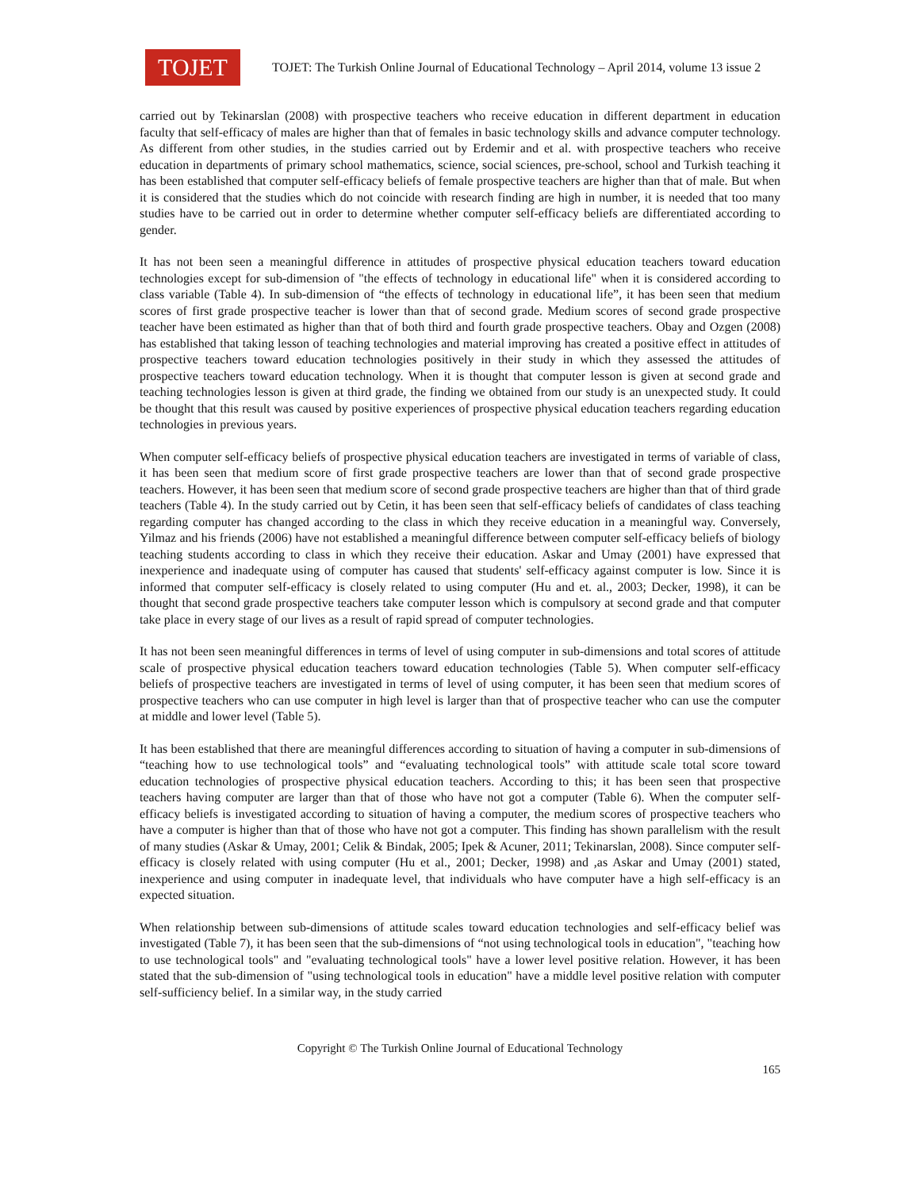TOJET
TOJET: The Turkish Online Journal of Educational Technology – April 2014, volume 13 issue 2
carried out by Tekinarslan (2008) with prospective teachers who receive education in different department in education faculty that self-efficacy of males are higher than that of females in basic technology skills and advance computer technology. As different from other studies, in the studies carried out by Erdemir and et al. with prospective teachers who receive education in departments of primary school mathematics, science, social sciences, pre-school, school and Turkish teaching it has been established that computer self-efficacy beliefs of female prospective teachers are higher than that of male. But when it is considered that the studies which do not coincide with research finding are high in number, it is needed that too many studies have to be carried out in order to determine whether computer self-efficacy beliefs are differentiated according to gender.
It has not been seen a meaningful difference in attitudes of prospective physical education teachers toward education technologies except for sub-dimension of "the effects of technology in educational life" when it is considered according to class variable (Table 4). In sub-dimension of “the effects of technology in educational life”, it has been seen that medium scores of first grade prospective teacher is lower than that of second grade. Medium scores of second grade prospective teacher have been estimated as higher than that of both third and fourth grade prospective teachers. Obay and Ozgen (2008) has established that taking lesson of teaching technologies and material improving has created a positive effect in attitudes of prospective teachers toward education technologies positively in their study in which they assessed the attitudes of prospective teachers toward education technology. When it is thought that computer lesson is given at second grade and teaching technologies lesson is given at third grade, the finding we obtained from our study is an unexpected study. It could be thought that this result was caused by positive experiences of prospective physical education teachers regarding education technologies in previous years.
When computer self-efficacy beliefs of prospective physical education teachers are investigated in terms of variable of class, it has been seen that medium score of first grade prospective teachers are lower than that of second grade prospective teachers. However, it has been seen that medium score of second grade prospective teachers are higher than that of third grade teachers (Table 4). In the study carried out by Cetin, it has been seen that self-efficacy beliefs of candidates of class teaching regarding computer has changed according to the class in which they receive education in a meaningful way. Conversely, Yilmaz and his friends (2006) have not established a meaningful difference between computer self-efficacy beliefs of biology teaching students according to class in which they receive their education. Askar and Umay (2001) have expressed that inexperience and inadequate using of computer has caused that students' self-efficacy against computer is low. Since it is informed that computer self-efficacy is closely related to using computer (Hu and et. al., 2003; Decker, 1998), it can be thought that second grade prospective teachers take computer lesson which is compulsory at second grade and that computer take place in every stage of our lives as a result of rapid spread of computer technologies.
It has not been seen meaningful differences in terms of level of using computer in sub-dimensions and total scores of attitude scale of prospective physical education teachers toward education technologies (Table 5). When computer self-efficacy beliefs of prospective teachers are investigated in terms of level of using computer, it has been seen that medium scores of prospective teachers who can use computer in high level is larger than that of prospective teacher who can use the computer at middle and lower level (Table 5).
It has been established that there are meaningful differences according to situation of having a computer in sub-dimensions of “teaching how to use technological tools” and “evaluating technological tools” with attitude scale total score toward education technologies of prospective physical education teachers. According to this; it has been seen that prospective teachers having computer are larger than that of those who have not got a computer (Table 6). When the computer self-efficacy beliefs is investigated according to situation of having a computer, the medium scores of prospective teachers who have a computer is higher than that of those who have not got a computer. This finding has shown parallelism with the result of many studies (Askar & Umay, 2001; Celik & Bindak, 2005; Ipek & Acuner, 2011; Tekinarslan, 2008). Since computer self-efficacy is closely related with using computer (Hu et al., 2001; Decker, 1998) and ,as Askar and Umay (2001) stated, inexperience and using computer in inadequate level, that individuals who have computer have a high self-efficacy is an expected situation.
When relationship between sub-dimensions of attitude scales toward education technologies and self-efficacy belief was investigated (Table 7), it has been seen that the sub-dimensions of “not using technological tools in education", "teaching how to use technological tools" and "evaluating technological tools" have a lower level positive relation. However, it has been stated that the sub-dimension of "using technological tools in education" have a middle level positive relation with computer self-sufficiency belief. In a similar way, in the study carried
Copyright © The Turkish Online Journal of Educational Technology
165